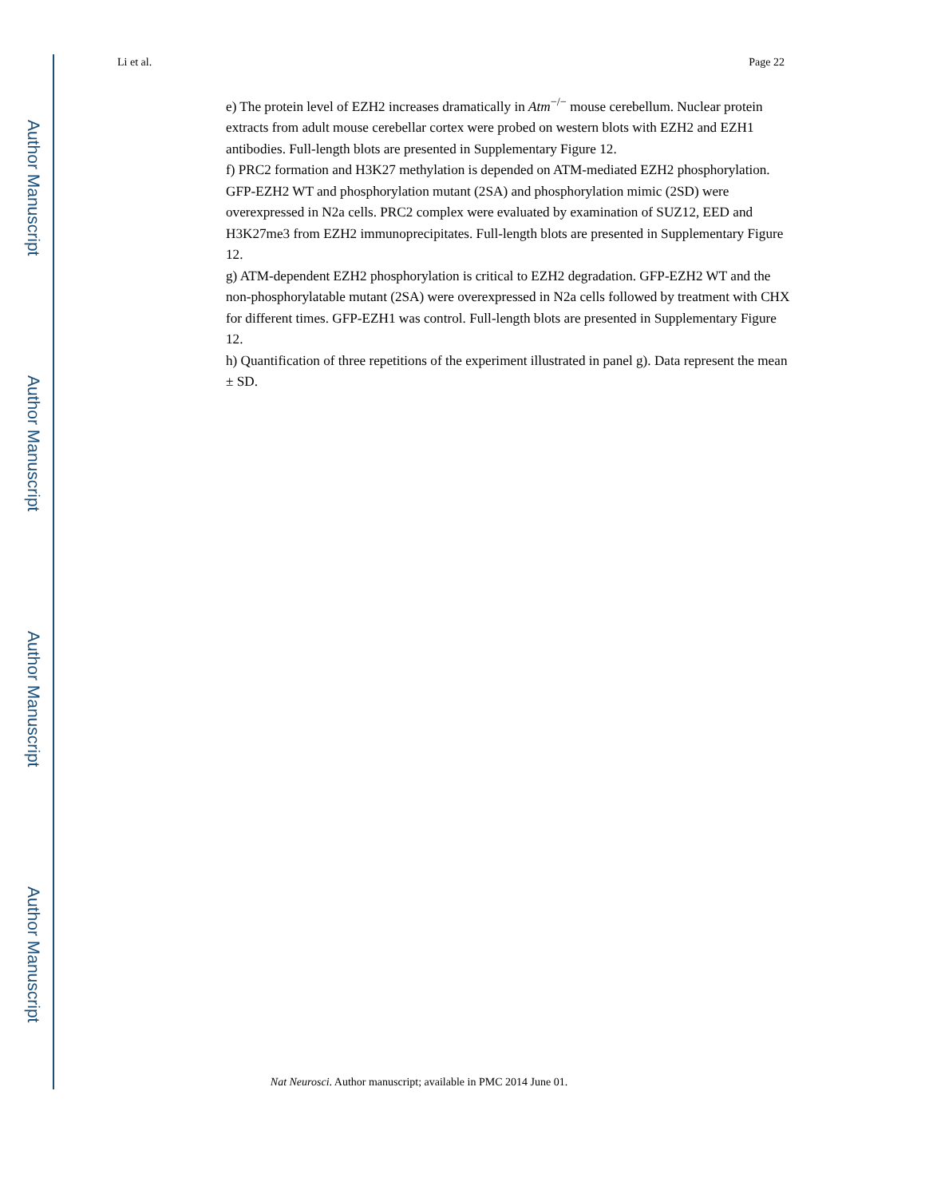Author Manuscript
Author Manuscript
Author Manuscript
Author Manuscript
Li et al. Page 22
e) The protein level of EZH2 increases dramatically in Atm<sup>−/−</sup> mouse cerebellum. Nuclear protein extracts from adult mouse cerebellar cortex were probed on western blots with EZH2 and EZH1 antibodies. Full-length blots are presented in Supplementary Figure 12.
f) PRC2 formation and H3K27 methylation is depended on ATM-mediated EZH2 phosphorylation. GFP-EZH2 WT and phosphorylation mutant (2SA) and phosphorylation mimic (2SD) were overexpressed in N2a cells. PRC2 complex were evaluated by examination of SUZ12, EED and H3K27me3 from EZH2 immunoprecipitates. Full-length blots are presented in Supplementary Figure 12.
g) ATM-dependent EZH2 phosphorylation is critical to EZH2 degradation. GFP-EZH2 WT and the non-phosphorylatable mutant (2SA) were overexpressed in N2a cells followed by treatment with CHX for different times. GFP-EZH1 was control. Full-length blots are presented in Supplementary Figure 12.
h) Quantification of three repetitions of the experiment illustrated in panel g). Data represent the mean ± SD.
Nat Neurosci. Author manuscript; available in PMC 2014 June 01.